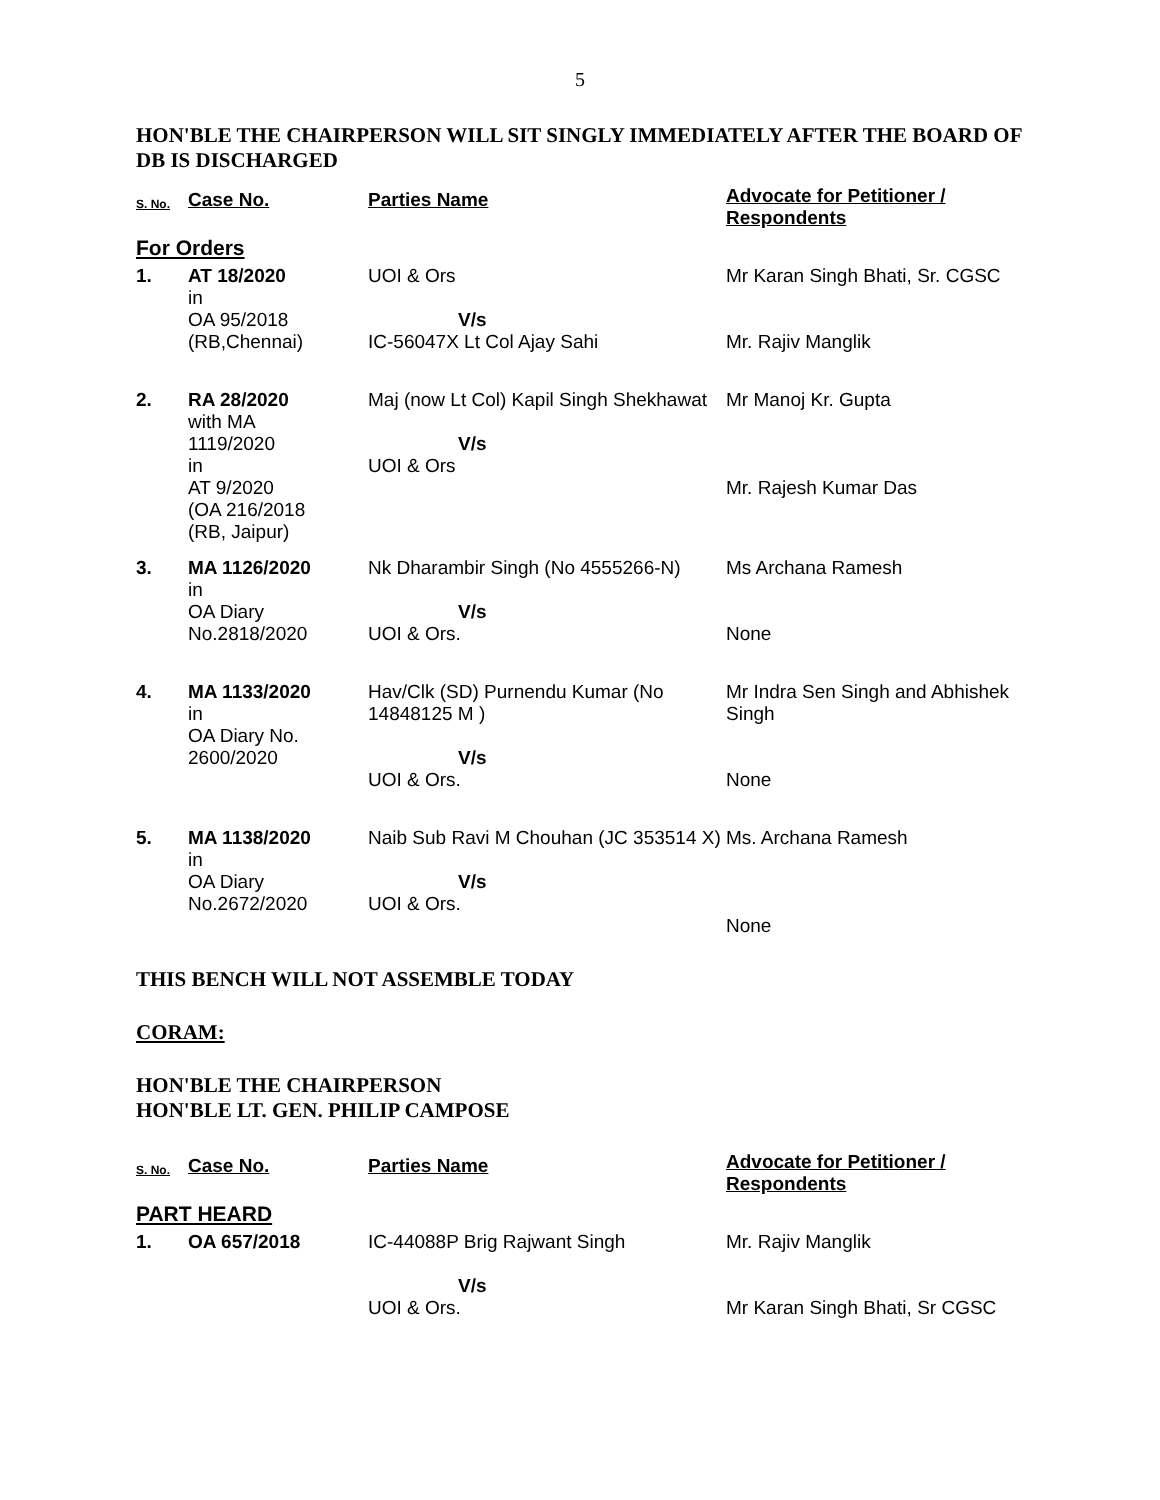5
HON'BLE THE CHAIRPERSON WILL SIT SINGLY IMMEDIATELY AFTER THE BOARD OF DB IS DISCHARGED
| S. No. | Case No. | Parties Name | Advocate for Petitioner / Respondents |
| --- | --- | --- | --- |
| For Orders | | | |
| 1. | AT 18/2020 in OA 95/2018 (RB,Chennai) | UOI & Ors V/s IC-56047X Lt Col Ajay Sahi | Mr Karan Singh Bhati, Sr. CGSC Mr. Rajiv Manglik |
| 2. | RA 28/2020 with MA 1119/2020 in AT 9/2020 (OA 216/2018 (RB, Jaipur) | Maj (now Lt Col) Kapil Singh Shekhawat V/s UOI & Ors | Mr Manoj Kr. Gupta Mr. Rajesh Kumar Das |
| 3. | MA 1126/2020 in OA Diary No.2818/2020 | Nk Dharambir Singh (No 4555266-N) V/s UOI & Ors. | Ms Archana Ramesh None |
| 4. | MA 1133/2020 in OA Diary No. 2600/2020 | Hav/Clk (SD) Purnendu Kumar (No 14848125 M ) V/s UOI & Ors. | Mr Indra Sen Singh and Abhishek Singh None |
| 5. | MA 1138/2020 in OA Diary No.2672/2020 | Naib Sub Ravi M Chouhan (JC 353514 X) V/s UOI & Ors. | Ms. Archana Ramesh None |
THIS BENCH WILL NOT ASSEMBLE TODAY
CORAM:
HON'BLE THE CHAIRPERSON
HON'BLE LT. GEN. PHILIP CAMPOSE
| S. No. | Case No. | Parties Name | Advocate for Petitioner / Respondents |
| --- | --- | --- | --- |
| PART HEARD | | | |
| 1. | OA 657/2018 | IC-44088P Brig Rajwant Singh V/s UOI & Ors. | Mr. Rajiv Manglik Mr Karan Singh Bhati, Sr CGSC |